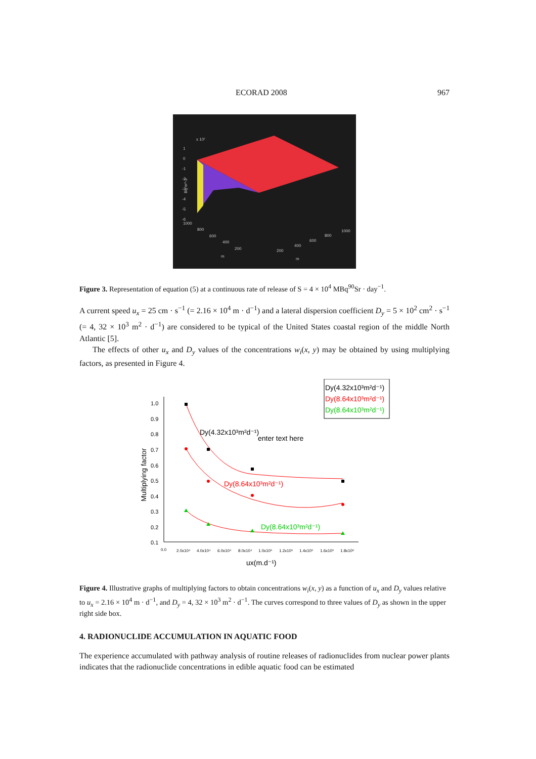ECORAD 2008 967
1
0
-1
-2
-3
-4
-5
-6
1000
800
600
400
200
m
200
400
600
800
1000
m
x 10⁷
Bq m^-3
Figure 3. Representation of equation (5) at a continuous rate of release of S = 4 × 10<sup>4</sup> MBq<sup>90</sup>Sr · day<sup>−1</sup>.
A current speed u<sub>x</sub> = 25 cm · s<sup>−1</sup> (= 2.16 × 10<sup>4</sup> m · d<sup>−1</sup>) and a lateral dispersion coefficient D<sub>y</sub> = 5 × 10<sup>2</sup> cm<sup>2</sup> · s<sup>−1</sup> (= 4, 32 × 10<sup>3</sup> m<sup>2</sup> · d<sup>−1</sup>) are considered to be typical of the United States coastal region of the middle North Atlantic [5].
The effects of other u<sub>x</sub> and D<sub>y</sub> values of the concentrations w<sub>i</sub>(x, y) may be obtained by using multiplying factors, as presented in Figure 4.
Dy(4.32x10³m²d⁻¹)
Dy(8.64x10³m²d⁻¹)
Dy(8.64x10³m²d⁻¹)
Dy(4.32x10³m²d⁻¹)
enter text here
Dy(8.64x10³m²d⁻¹)
Dy(8.64x10³m²d⁻¹)
ux(m.d⁻¹)
Multiplying factor
1.0
0.9
0.8
0.7
0.6
0.5
0.4
0.3
0.2
0.1
0.0
2.0x10⁴
4.0x10⁴
6.0x10⁴
8.0x10⁴
1.0x10⁵
1.2x10⁵
1.4x10⁵
1.6x10⁵
1.8x10⁵
Figure 4. Illustrative graphs of multiplying factors to obtain concentrations w<sub>i</sub>(x, y) as a function of u<sub>x</sub> and D<sub>y</sub> values relative to u<sub>x</sub> = 2.16 × 10<sup>4</sup> m · d<sup>−1</sup>, and D<sub>y</sub> = 4, 32 × 10<sup>3</sup> m<sup>2</sup> · d<sup>−1</sup>. The curves correspond to three values of D<sub>y</sub> as shown in the upper right side box.
4. RADIONUCLIDE ACCUMULATION IN AQUATIC FOOD
The experience accumulated with pathway analysis of routine releases of radionuclides from nuclear power plants indicates that the radionuclide concentrations in edible aquatic food can be estimated